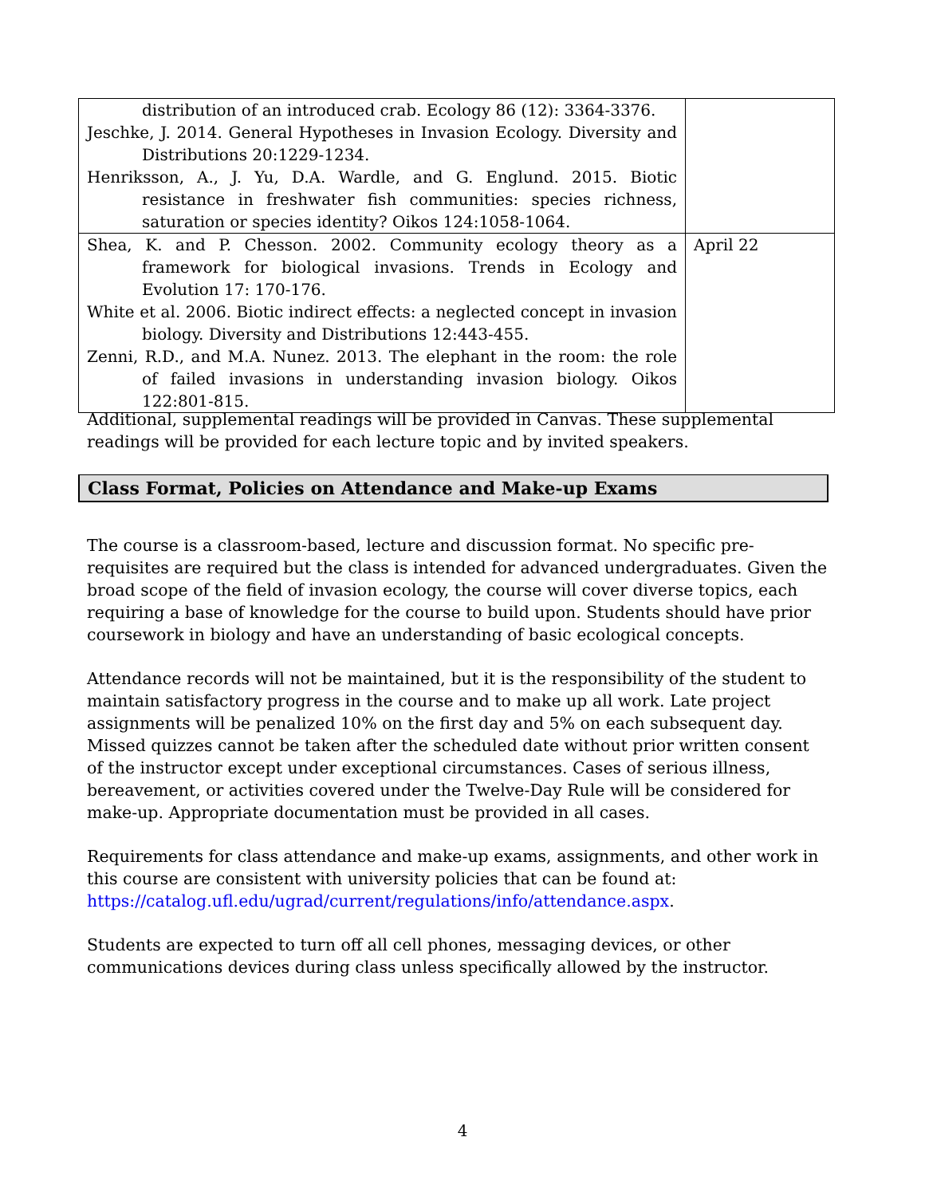| distribution of an introduced crab. Ecology 86 (12): 3364-3376. Jeschke, J. 2014. General Hypotheses in Invasion Ecology. Diversity and Distributions 20:1229-1234. Henriksson, A., J. Yu, D.A. Wardle, and G. Englund. 2015. Biotic resistance in freshwater fish communities: species richness, saturation or species identity? Oikos 124:1058-1064. | |
| Shea, K. and P. Chesson. 2002. Community ecology theory as a framework for biological invasions. Trends in Ecology and Evolution 17: 170-176. White et al. 2006. Biotic indirect effects: a neglected concept in invasion biology. Diversity and Distributions 12:443-455. Zenni, R.D., and M.A. Nunez. 2013. The elephant in the room: the role of failed invasions in understanding invasion biology. Oikos 122:801-815. | April 22 |
Additional, supplemental readings will be provided in Canvas. These supplemental readings will be provided for each lecture topic and by invited speakers.
Class Format, Policies on Attendance and Make-up Exams
The course is a classroom-based, lecture and discussion format. No specific pre-requisites are required but the class is intended for advanced undergraduates. Given the broad scope of the field of invasion ecology, the course will cover diverse topics, each requiring a base of knowledge for the course to build upon. Students should have prior coursework in biology and have an understanding of basic ecological concepts.
Attendance records will not be maintained, but it is the responsibility of the student to maintain satisfactory progress in the course and to make up all work. Late project assignments will be penalized 10% on the first day and 5% on each subsequent day. Missed quizzes cannot be taken after the scheduled date without prior written consent of the instructor except under exceptional circumstances. Cases of serious illness, bereavement, or activities covered under the Twelve-Day Rule will be considered for make-up. Appropriate documentation must be provided in all cases.
Requirements for class attendance and make-up exams, assignments, and other work in this course are consistent with university policies that can be found at: https://catalog.ufl.edu/ugrad/current/regulations/info/attendance.aspx.
Students are expected to turn off all cell phones, messaging devices, or other communications devices during class unless specifically allowed by the instructor.
4